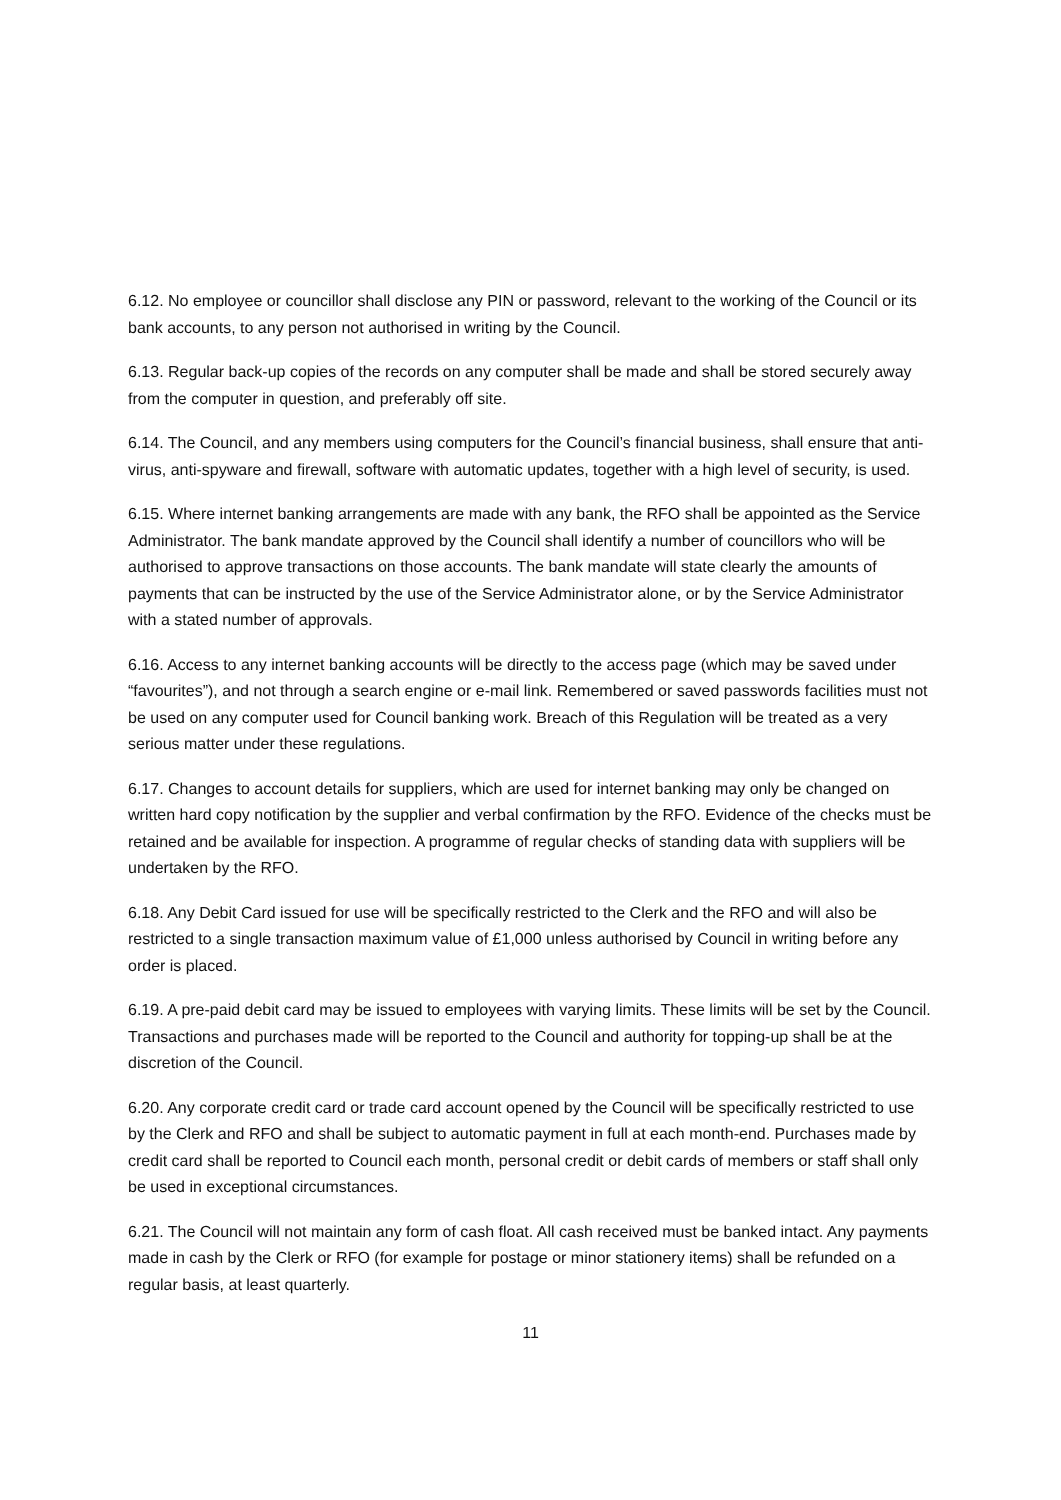6.12. No employee or councillor shall disclose any PIN or password, relevant to the working of the Council or its bank accounts, to any person not authorised in writing by the Council.
6.13. Regular back-up copies of the records on any computer shall be made and shall be stored securely away from the computer in question, and preferably off site.
6.14. The Council, and any members using computers for the Council’s financial business, shall ensure that anti-virus, anti-spyware and firewall, software with automatic updates, together with a high level of security, is used.
6.15. Where internet banking arrangements are made with any bank, the RFO shall be appointed as the Service Administrator. The bank mandate approved by the Council shall identify a number of councillors who will be authorised to approve transactions on those accounts. The bank mandate will state clearly the amounts of payments that can be instructed by the use of the Service Administrator alone, or by the Service Administrator with a stated number of approvals.
6.16. Access to any internet banking accounts will be directly to the access page (which may be saved under “favourites”), and not through a search engine or e-mail link. Remembered or saved passwords facilities must not be used on any computer used for Council banking work. Breach of this Regulation will be treated as a very serious matter under these regulations.
6.17. Changes to account details for suppliers, which are used for internet banking may only be changed on written hard copy notification by the supplier and verbal confirmation by the RFO. Evidence of the checks must be retained and be available for inspection. A programme of regular checks of standing data with suppliers will be undertaken by the RFO.
6.18. Any Debit Card issued for use will be specifically restricted to the Clerk and the RFO and will also be restricted to a single transaction maximum value of £1,000 unless authorised by Council in writing before any order is placed.
6.19. A pre-paid debit card may be issued to employees with varying limits. These limits will be set by the Council. Transactions and purchases made will be reported to the Council and authority for topping-up shall be at the discretion of the Council.
6.20. Any corporate credit card or trade card account opened by the Council will be specifically restricted to use by the Clerk and RFO and shall be subject to automatic payment in full at each month-end. Purchases made by credit card shall be reported to Council each month, personal credit or debit cards of members or staff shall only be used in exceptional circumstances.
6.21. The Council will not maintain any form of cash float. All cash received must be banked intact. Any payments made in cash by the Clerk or RFO (for example for postage or minor stationery items) shall be refunded on a regular basis, at least quarterly.
11